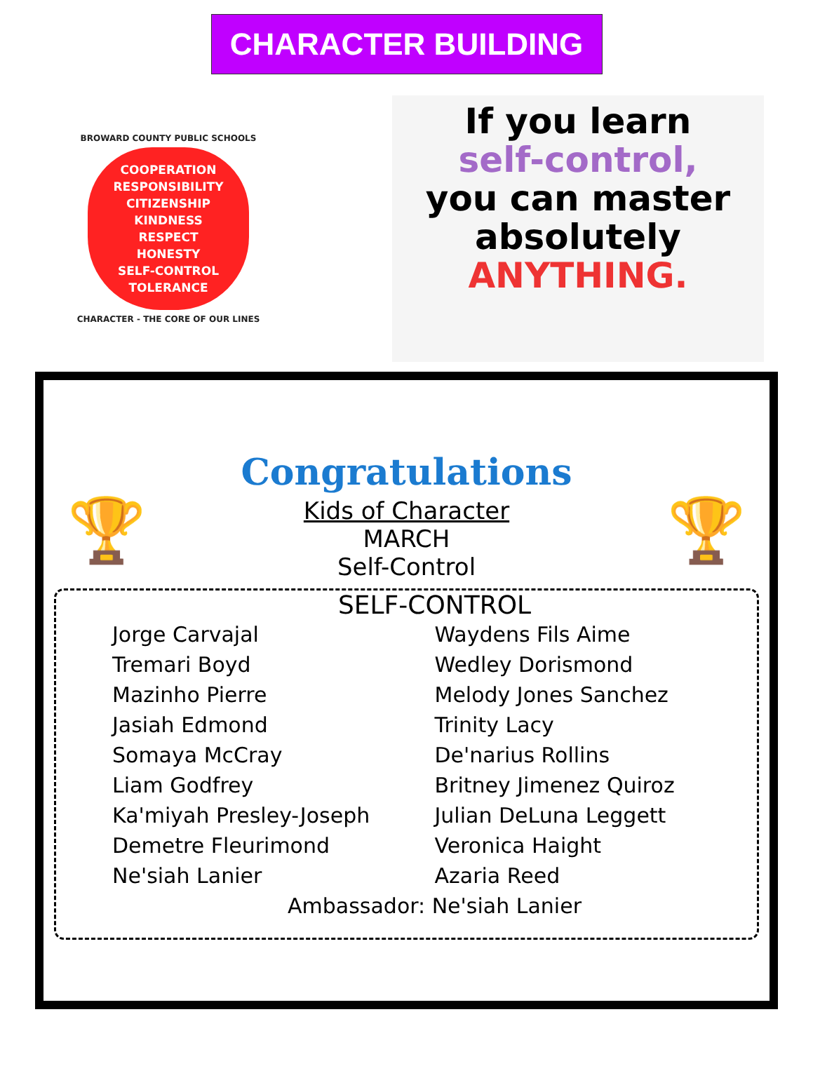CHARACTER BUILDING
BROWARD COUNTY PUBLIC SCHOOLS
COOPERATION
RESPONSIBILITY
CITIZENSHIP
KINDNESS
RESPECT
HONESTY
SELF-CONTROL
TOLERANCE
CHARACTER - THE CORE OF OUR LINES
If you learn
self-control,
you can master
absolutely
ANYTHING.
Congratulations
🏆
Kids of Character
MARCH
Self-Control
🏆
SELF-CONTROL
Jorge Carvajal
Tremari Boyd
Mazinho Pierre
Jasiah Edmond
Somaya McCray
Liam Godfrey
Ka'miyah Presley-Joseph
Demetre Fleurimond
Ne'siah Lanier
Waydens Fils Aime
Wedley Dorismond
Melody Jones Sanchez
Trinity Lacy
De'narius Rollins
Britney Jimenez Quiroz
Julian DeLuna Leggett
Veronica Haight
Azaria Reed
Ambassador: Ne'siah Lanier